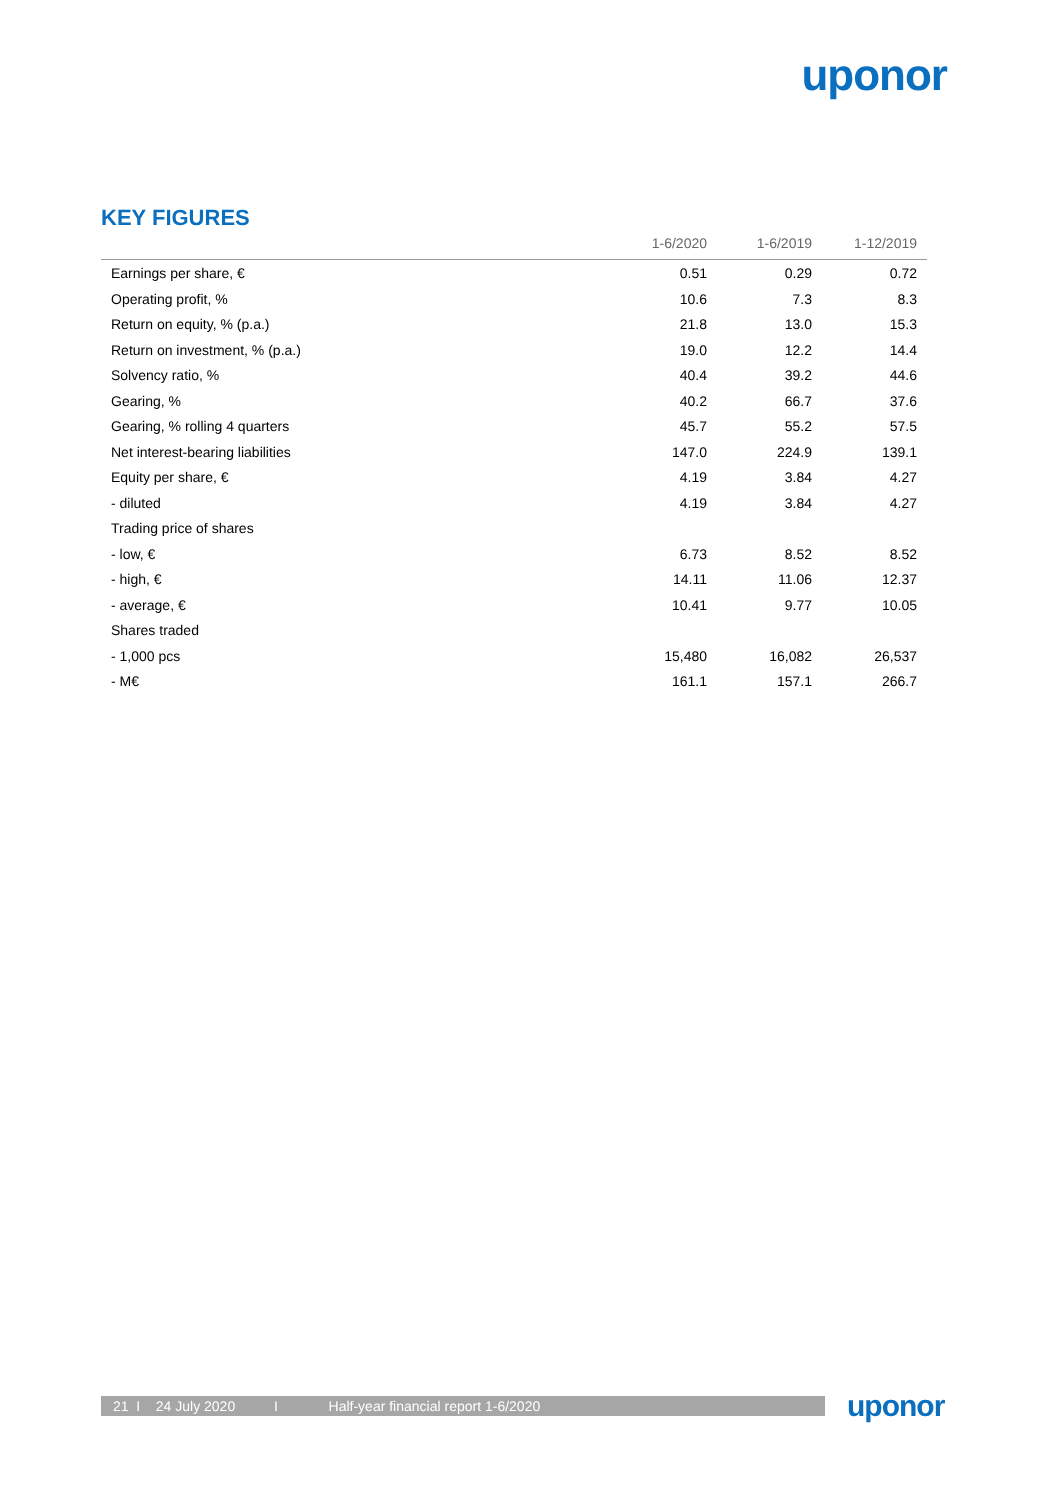uponor
KEY FIGURES
| | 1-6/2020 | 1-6/2019 | 1-12/2019 |
| --- | --- | --- | --- |
| Earnings per share, € | 0.51 | 0.29 | 0.72 |
| Operating profit, % | 10.6 | 7.3 | 8.3 |
| Return on equity, % (p.a.) | 21.8 | 13.0 | 15.3 |
| Return on investment, % (p.a.) | 19.0 | 12.2 | 14.4 |
| Solvency ratio, % | 40.4 | 39.2 | 44.6 |
| Gearing, % | 40.2 | 66.7 | 37.6 |
| Gearing, % rolling 4 quarters | 45.7 | 55.2 | 57.5 |
| Net interest-bearing liabilities | 147.0 | 224.9 | 139.1 |
| Equity per share, € | 4.19 | 3.84 | 4.27 |
| - diluted | 4.19 | 3.84 | 4.27 |
| Trading price of shares | | | |
| - low, € | 6.73 | 8.52 | 8.52 |
| - high, € | 14.11 | 11.06 | 12.37 |
| - average, € | 10.41 | 9.77 | 10.05 |
| Shares traded | | | |
| - 1,000 pcs | 15,480 | 16,082 | 26,537 |
| - M€ | 161.1 | 157.1 | 266.7 |
21 I 24 July 2020 I Half-year financial report 1-6/2020
uponor